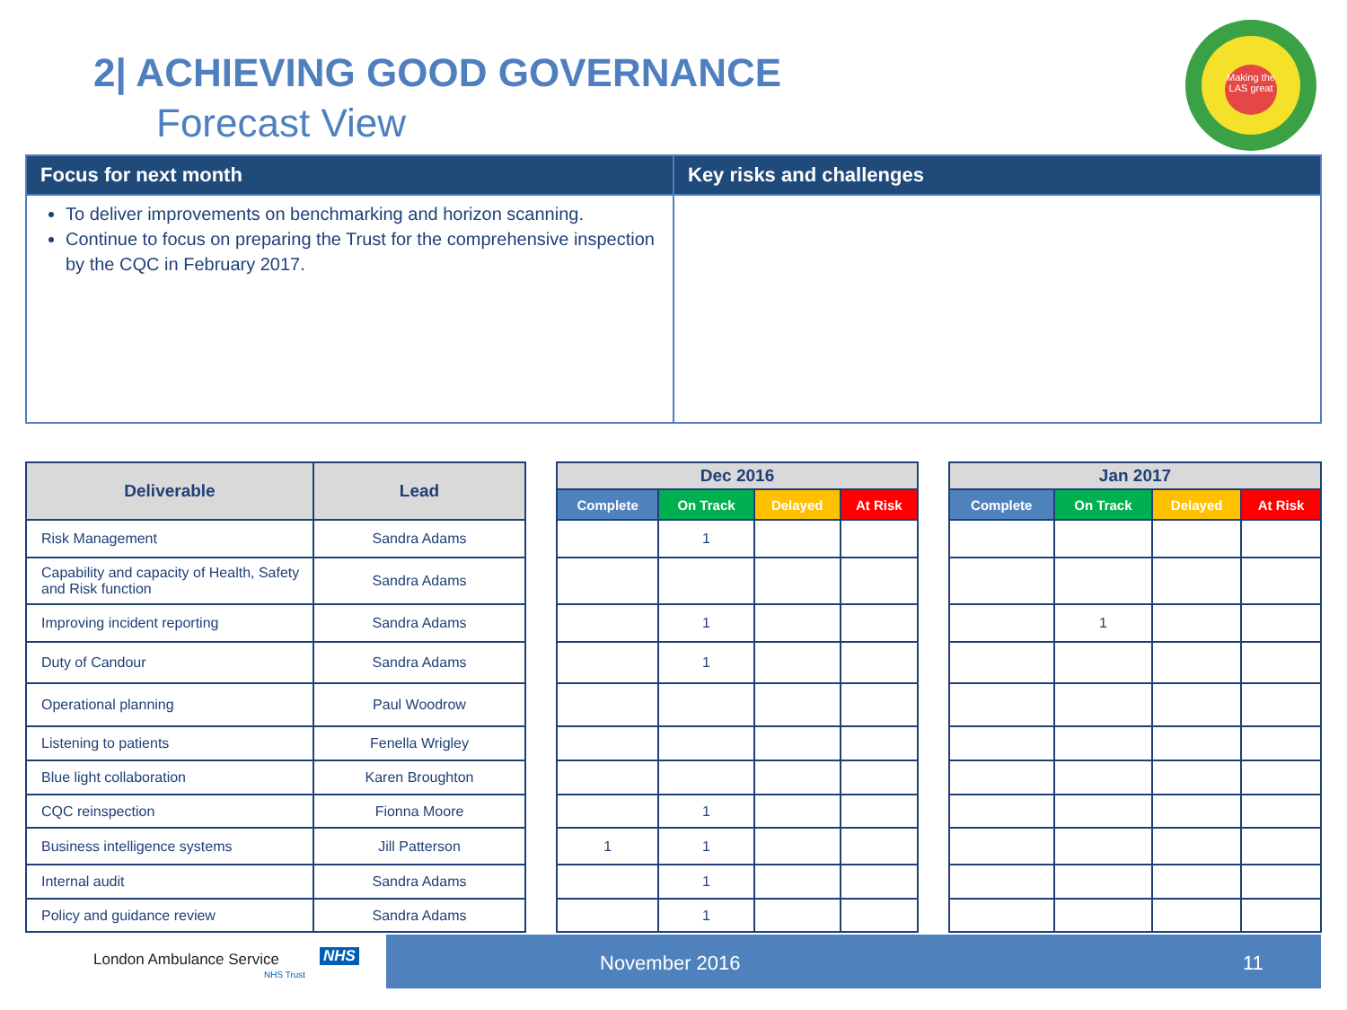2| ACHIEVING GOOD GOVERNANCE
Forecast View
Making the LAS great
| Focus for next month | Key risks and challenges |
| --- | --- |
| To deliver improvements on benchmarking and horizon scanning. Continue to focus on preparing the Trust for the comprehensive inspection by the CQC in February 2017. | |
| Deliverable | Lead |
| --- | --- |
| Risk Management | Sandra Adams |
| Capability and capacity of Health, Safety and Risk function | Sandra Adams |
| Improving incident reporting | Sandra Adams |
| Duty of Candour | Sandra Adams |
| Operational planning | Paul Woodrow |
| Listening to patients | Fenella Wrigley |
| Blue light collaboration | Karen Broughton |
| CQC reinspection | Fionna Moore |
| Business intelligence systems | Jill Patterson |
| Internal audit | Sandra Adams |
| Policy and guidance review | Sandra Adams |
| Dec 2016 | | | |
| --- | --- | --- | --- |
| Complete | On Track | Delayed | At Risk |
| | 1 | | |
| | 1 | | |
| | 1 | | |
| | 1 | | |
| 1 | 1 | | |
| | 1 | | |
| | 1 | | |
| Jan 2017 | | | |
| --- | --- | --- | --- |
| Complete | On Track | Delayed | At Risk |
| | 1 | | |
London Ambulance Service NHS
NHS Trust
November 2016 11